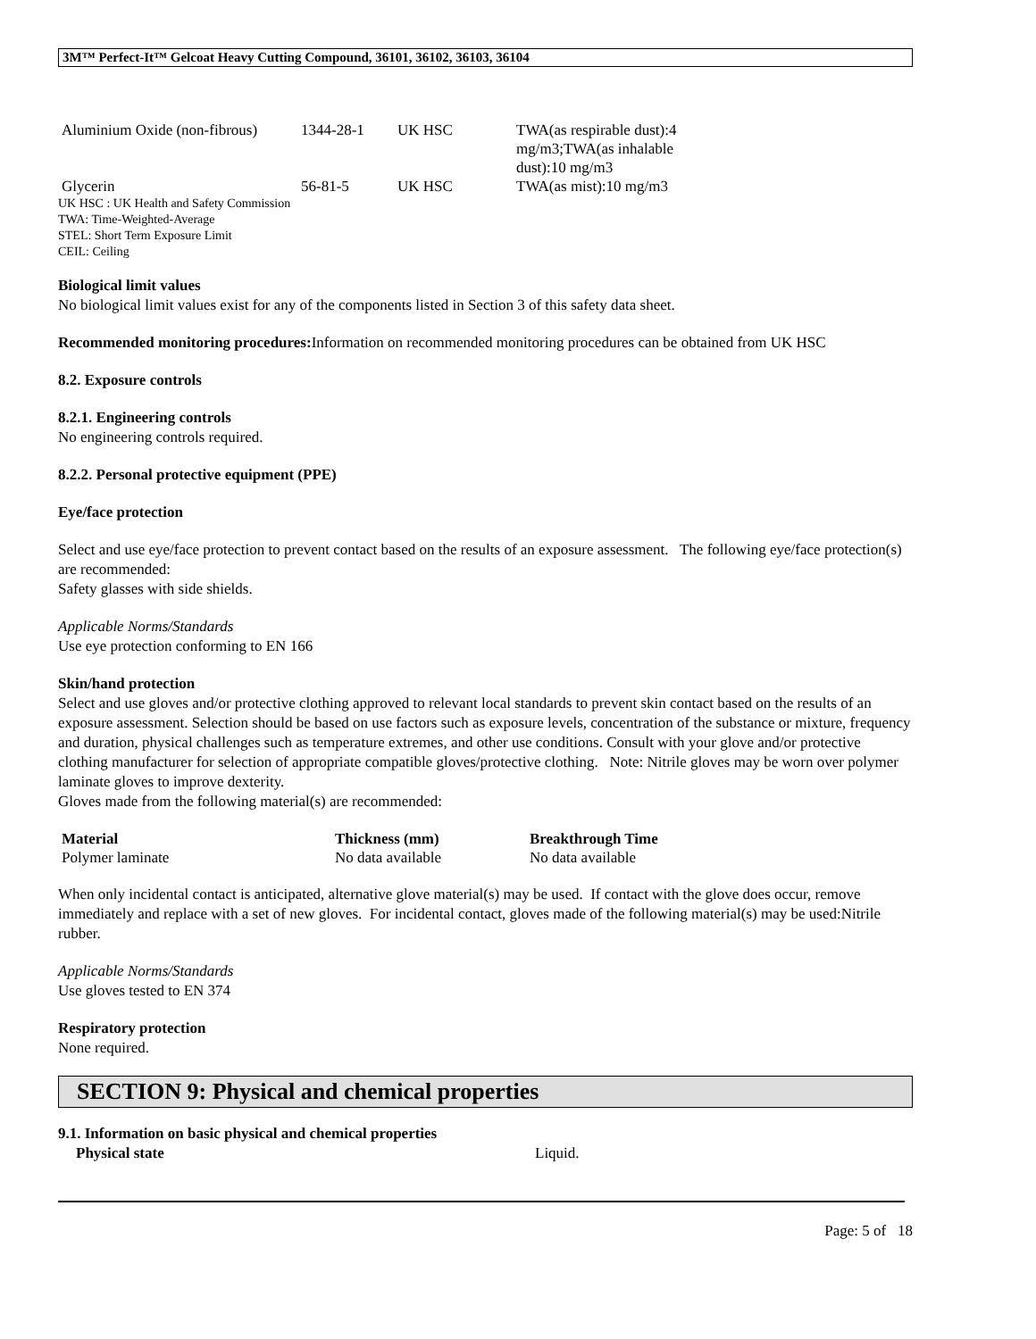3M™ Perfect-It™ Gelcoat Heavy Cutting Compound, 36101, 36102, 36103, 36104
| Aluminium Oxide (non-fibrous) | 1344-28-1 | UK HSC | TWA(as respirable dust):4 mg/m3;TWA(as inhalable dust):10 mg/m3 |
| Glycerin | 56-81-5 | UK HSC | TWA(as mist):10 mg/m3 |
UK HSC : UK Health and Safety Commission
TWA: Time-Weighted-Average
STEL: Short Term Exposure Limit
CEIL: Ceiling
Biological limit values
No biological limit values exist for any of the components listed in Section 3 of this safety data sheet.
Recommended monitoring procedures: Information on recommended monitoring procedures can be obtained from UK HSC
8.2. Exposure controls
8.2.1. Engineering controls
No engineering controls required.
8.2.2. Personal protective equipment (PPE)
Eye/face protection
Select and use eye/face protection to prevent contact based on the results of an exposure assessment. The following eye/face protection(s) are recommended:
Safety glasses with side shields.
Applicable Norms/Standards
Use eye protection conforming to EN 166
Skin/hand protection
Select and use gloves and/or protective clothing approved to relevant local standards to prevent skin contact based on the results of an exposure assessment. Selection should be based on use factors such as exposure levels, concentration of the substance or mixture, frequency and duration, physical challenges such as temperature extremes, and other use conditions. Consult with your glove and/or protective clothing manufacturer for selection of appropriate compatible gloves/protective clothing. Note: Nitrile gloves may be worn over polymer laminate gloves to improve dexterity.
Gloves made from the following material(s) are recommended:
| Material | Thickness (mm) | Breakthrough Time |
| --- | --- | --- |
| Polymer laminate | No data available | No data available |
When only incidental contact is anticipated, alternative glove material(s) may be used. If contact with the glove does occur, remove immediately and replace with a set of new gloves. For incidental contact, gloves made of the following material(s) may be used:Nitrile rubber.
Applicable Norms/Standards
Use gloves tested to EN 374
Respiratory protection
None required.
SECTION 9: Physical and chemical properties
9.1. Information on basic physical and chemical properties
Physical state Liquid.
Page: 5 of 18